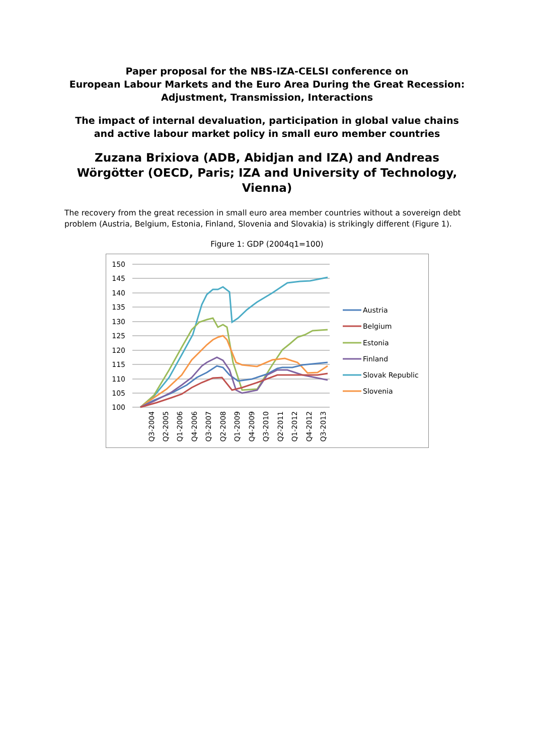Paper proposal for the NBS-IZA-CELSI conference on
European Labour Markets and the Euro Area During the Great Recession: Adjustment, Transmission, Interactions
The impact of internal devaluation, participation in global value chains and active labour market policy in small euro member countries
Zuzana Brixiova (ADB, Abidjan and IZA) and Andreas Wörgötter (OECD, Paris; IZA and University of Technology, Vienna)
The recovery from the great recession in small euro area member countries without a sovereign debt problem (Austria, Belgium, Estonia, Finland, Slovenia and Slovakia) is strikingly different (Figure 1).
Figure 1: GDP (2004q1=100)
150
145
140
135
130
125
120
115
110
105
100
Austria
Belgium
Estonia
Finland
Slovak Republic
Slovenia
Q3-2004
Q2-2005
Q1-2006
Q4-2006
Q3-2007
Q2-2008
Q1-2009
Q4-2009
Q3-2010
Q2-2011
Q1-2012
Q4-2012
Q3-2013